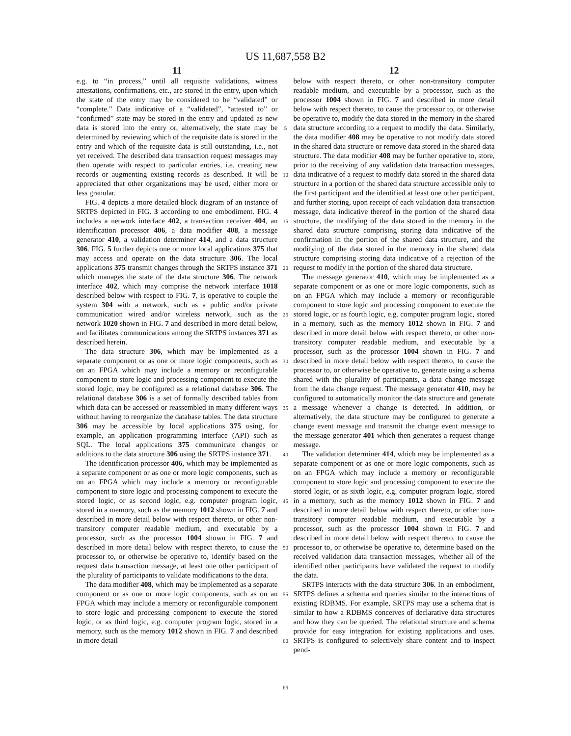US 11,687,558 B2
11
e.g. to “in process,” until all requisite validations, witness attestations, confirmations, etc., are stored in the entry, upon which the state of the entry may be considered to be “validated” or “complete.” Data indicative of a “validated”, “attested to” or “confirmed” state may be stored in the entry and updated as new data is stored into the entry or, alternatively, the state may be determined by reviewing which of the requisite data is stored in the entry and which of the requisite data is still outstanding, i.e., not yet received. The described data transaction request messages may then operate with respect to particular entries, i.e. creating new records or augmenting existing records as described. It will be appreciated that other organizations may be used, either more or less granular.
FIG. 4 depicts a more detailed block diagram of an instance of SRTPS depicted in FIG. 3 according to one embodiment. FIG. 4 includes a network interface 402, a transaction receiver 404, an identification processor 406, a data modifier 408, a message generator 410, a validation determiner 414, and a data structure 306. FIG. 5 further depicts one or more local applications 375 that may access and operate on the data structure 306. The local applications 375 transmit changes through the SRTPS instance 371 which manages the state of the data structure 306. The network interface 402, which may comprise the network interface 1018 described below with respect to FIG. 7, is operative to couple the system 304 with a network, such as a public and/or private communication wired and/or wireless network, such as the network 1020 shown in FIG. 7 and described in more detail below, and facilitates communications among the SRTPS instances 371 as described herein.
The data structure 306, which may be implemented as a separate component or as one or more logic components, such as on an FPGA which may include a memory or reconfigurable component to store logic and processing component to execute the stored logic, may be configured as a relational database 306. The relational database 306 is a set of formally described tables from which data can be accessed or reassembled in many different ways without having to reorganize the database tables. The data structure 306 may be accessible by local applications 375 using, for example, an application programming interface (API) such as SQL. The local applications 375 communicate changes or additions to the data structure 306 using the SRTPS instance 371.
The identification processor 406, which may be implemented as a separate component or as one or more logic components, such as on an FPGA which may include a memory or reconfigurable component to store logic and processing component to execute the stored logic, or as second logic, e.g. computer program logic, stored in a memory, such as the memory 1012 shown in FIG. 7 and described in more detail below with respect thereto, or other non-transitory computer readable medium, and executable by a processor, such as the processor 1004 shown in FIG. 7 and described in more detail below with respect thereto, to cause the processor to, or otherwise be operative to, identify based on the request data transaction message, at least one other participant of the plurality of participants to validate modifications to the data.
The data modifier 408, which may be implemented as a separate component or as one or more logic components, such as on an FPGA which may include a memory or reconfigurable component to store logic and processing component to execute the stored logic, or as third logic, e.g. computer program logic, stored in a memory, such as the memory 1012 shown in FIG. 7 and described in more detail
5
10
15
20
25
30
35
40
45
50
55
60
65
12
below with respect thereto, or other non-transitory computer readable medium, and executable by a processor, such as the processor 1004 shown in FIG. 7 and described in more detail below with respect thereto, to cause the processor to, or otherwise be operative to, modify the data stored in the memory in the shared data structure according to a request to modify the data. Similarly, the data modifier 408 may be operative to not modify data stored in the shared data structure or remove data stored in the shared data structure. The data modifier 408 may be further operative to, store, prior to the receiving of any validation data transaction messages, data indicative of a request to modify data stored in the shared data structure in a portion of the shared data structure accessible only to the first participant and the identified at least one other participant, and further storing, upon receipt of each validation data transaction message, data indicative thereof in the portion of the shared data structure, the modifying of the data stored in the memory in the shared data structure comprising storing data indicative of the confirmation in the portion of the shared data structure, and the modifying of the data stored in the memory in the shared data structure comprising storing data indicative of a rejection of the request to modify in the portion of the shared data structure.
The message generator 410, which may be implemented as a separate component or as one or more logic components, such as on an FPGA which may include a memory or reconfigurable component to store logic and processing component to execute the stored logic, or as fourth logic, e.g. computer program logic, stored in a memory, such as the memory 1012 shown in FIG. 7 and described in more detail below with respect thereto, or other non-transitory computer readable medium, and executable by a processor, such as the processor 1004 shown in FIG. 7 and described in more detail below with respect thereto, to cause the processor to, or otherwise be operative to, generate using a schema shared with the plurality of participants, a data change message from the data change request. The message generator 410, may be configured to automatically monitor the data structure and generate a message whenever a change is detected. In addition, or alternatively, the data structure may be configured to generate a change event message and transmit the change event message to the message generator 401 which then generates a request change message.
The validation determiner 414, which may be implemented as a separate component or as one or more logic components, such as on an FPGA which may include a memory or reconfigurable component to store logic and processing component to execute the stored logic, or as sixth logic, e.g. computer program logic, stored in a memory, such as the memory 1012 shown in FIG. 7 and described in more detail below with respect thereto, or other non-transitory computer readable medium, and executable by a processor, such as the processor 1004 shown in FIG. 7 and described in more detail below with respect thereto, to cause the processor to, or otherwise be operative to, determine based on the received validation data transaction messages, whether all of the identified other participants have validated the request to modify the data.
SRTPS interacts with the data structure 306. In an embodiment, SRTPS defines a schema and queries similar to the interactions of existing RDBMS. For example, SRTPS may use a schema that is similar to how a RDBMS conceives of declarative data structures and how they can be queried. The relational structure and schema provide for easy integration for existing applications and uses. SRTPS is configured to selectively share content and to inspect pend-